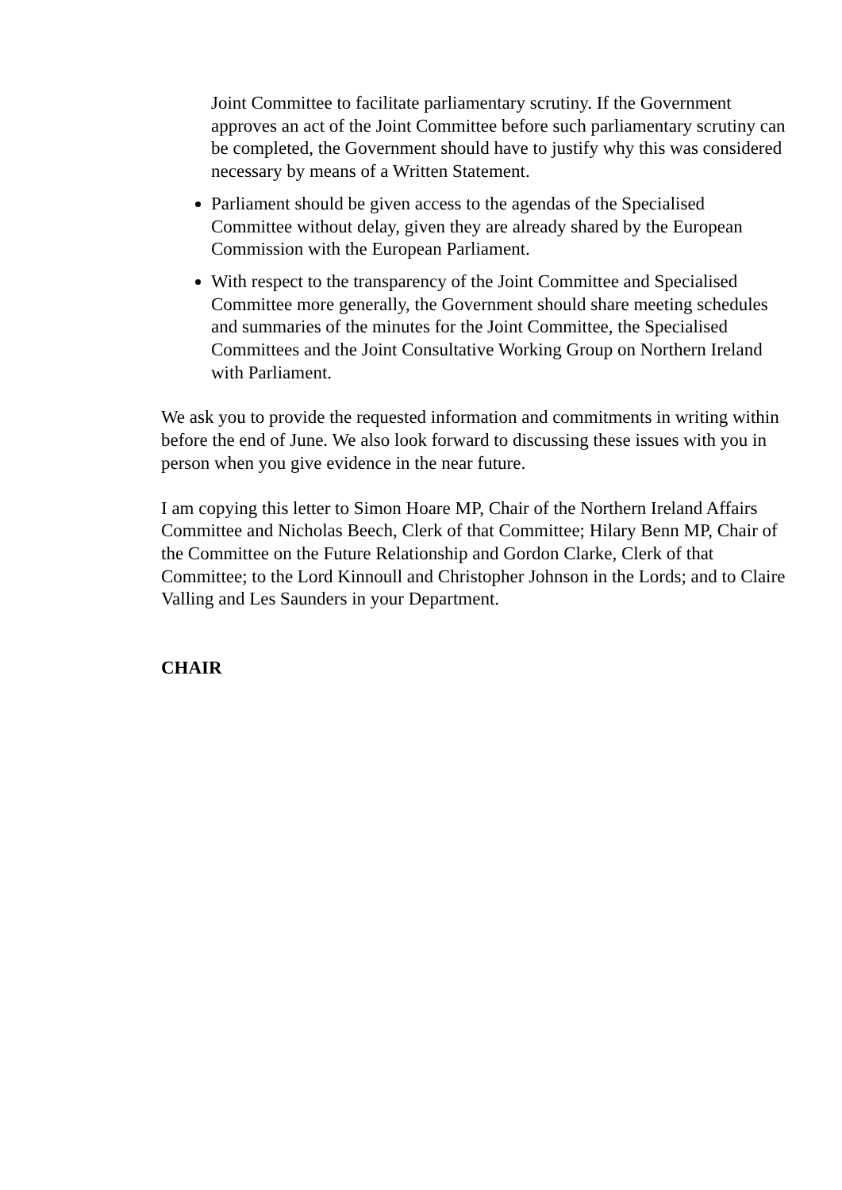Joint Committee to facilitate parliamentary scrutiny. If the Government approves an act of the Joint Committee before such parliamentary scrutiny can be completed, the Government should have to justify why this was considered necessary by means of a Written Statement.
Parliament should be given access to the agendas of the Specialised Committee without delay, given they are already shared by the European Commission with the European Parliament.
With respect to the transparency of the Joint Committee and Specialised Committee more generally, the Government should share meeting schedules and summaries of the minutes for the Joint Committee, the Specialised Committees and the Joint Consultative Working Group on Northern Ireland with Parliament.
We ask you to provide the requested information and commitments in writing within before the end of June. We also look forward to discussing these issues with you in person when you give evidence in the near future.
I am copying this letter to Simon Hoare MP, Chair of the Northern Ireland Affairs Committee and Nicholas Beech, Clerk of that Committee; Hilary Benn MP, Chair of the Committee on the Future Relationship and Gordon Clarke, Clerk of that Committee; to the Lord Kinnoull and Christopher Johnson in the Lords; and to Claire Valling and Les Saunders in your Department.
CHAIR